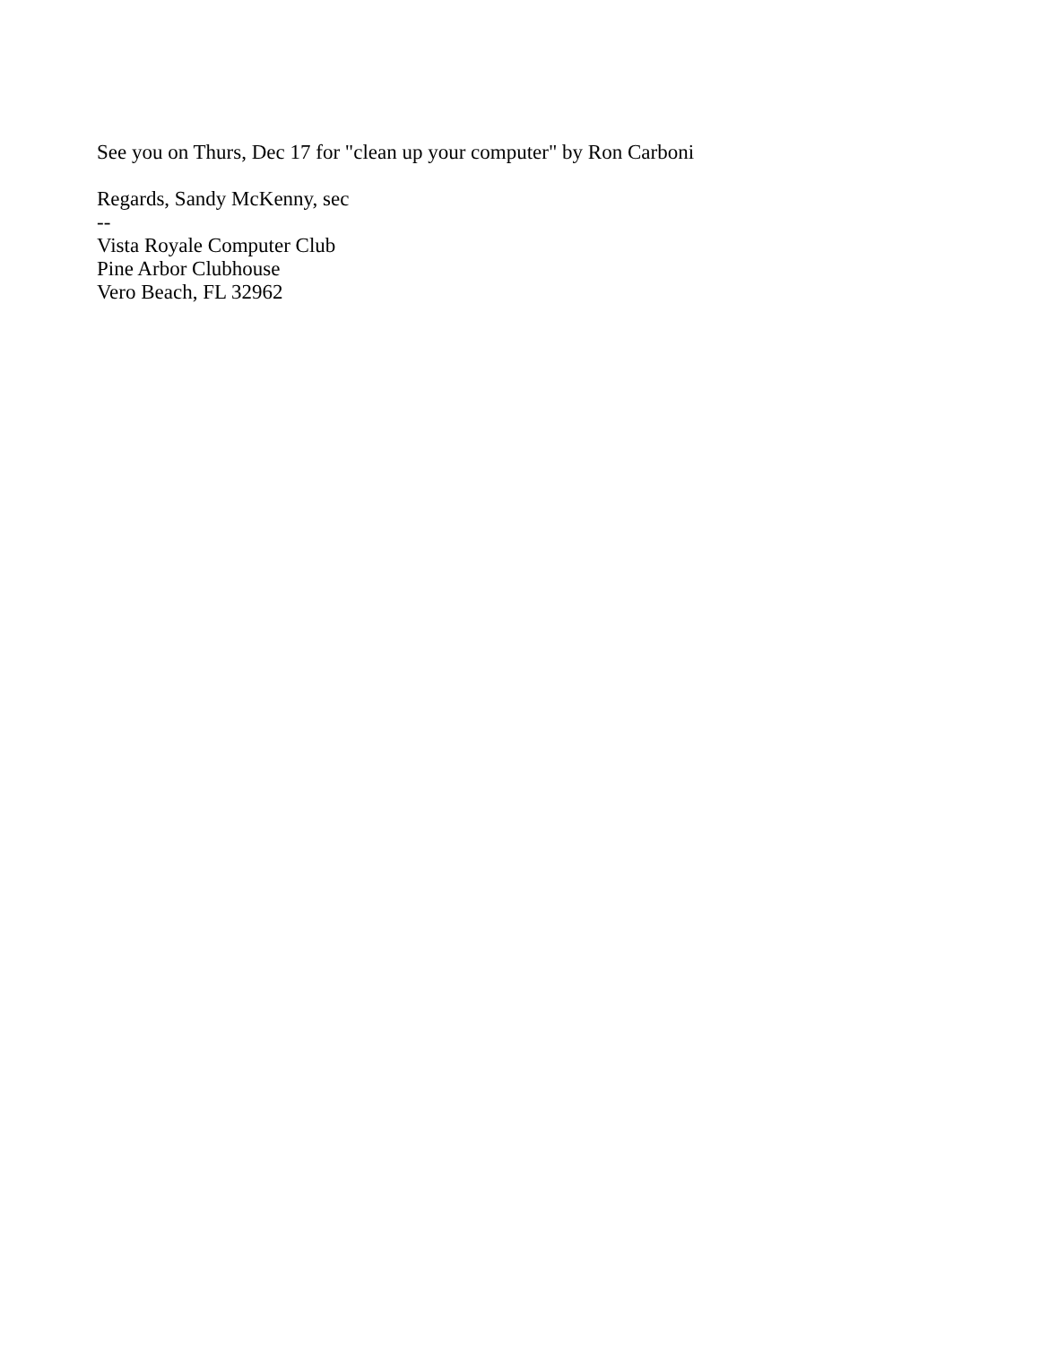See you on Thurs, Dec 17 for "clean up your computer" by Ron Carboni
Regards, Sandy McKenny, sec
--
Vista Royale Computer Club
Pine Arbor Clubhouse
Vero Beach, FL 32962